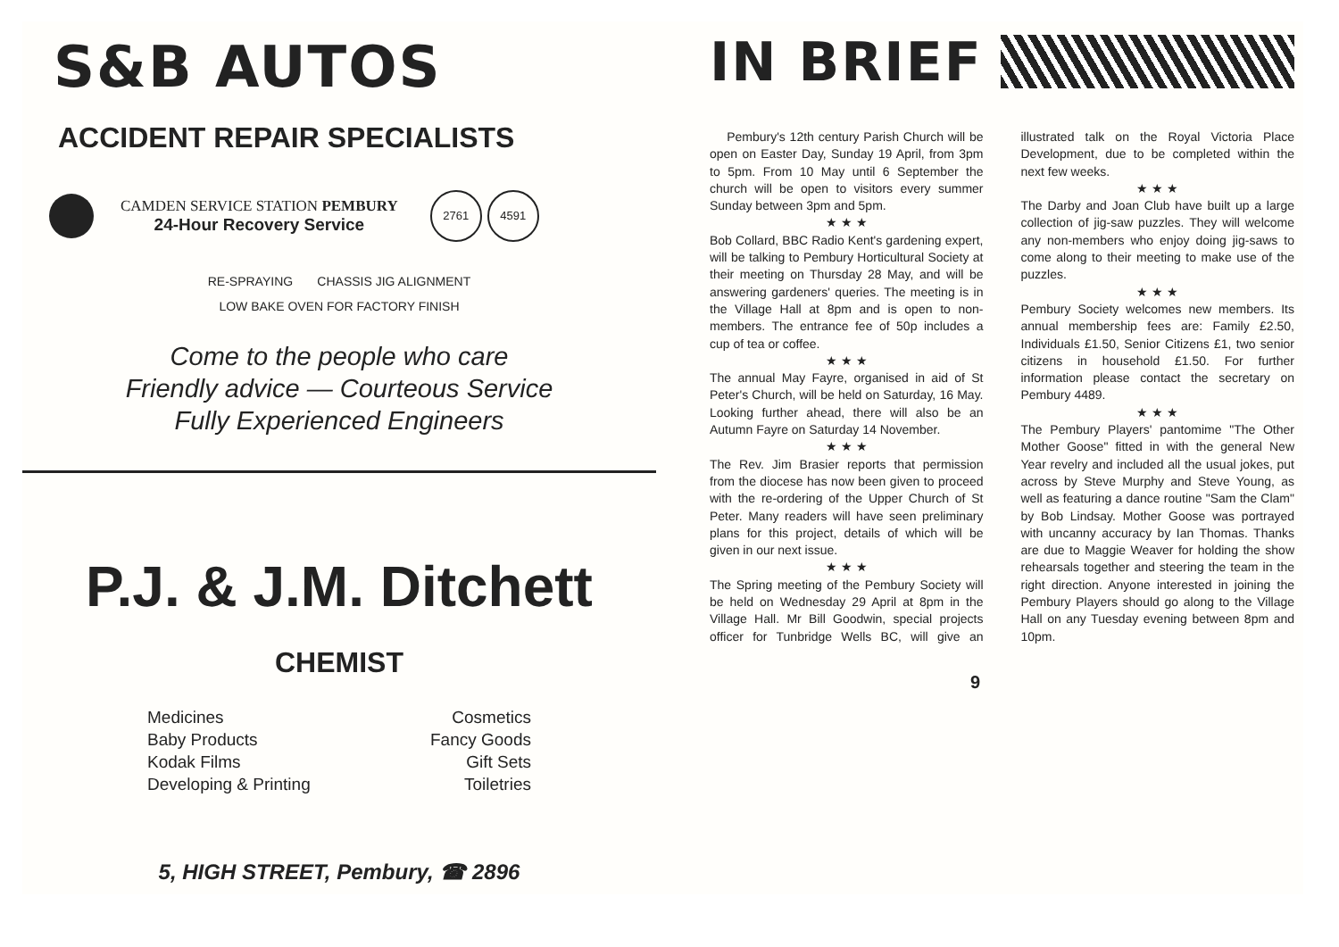S&B AUTOS
ACCIDENT REPAIR SPECIALISTS
CAMDEN SERVICE STATION PEMBURY
24-Hour Recovery Service
2761 4591
RE-SPRAYING CHASSIS JIG ALIGNMENT
LOW BAKE OVEN FOR FACTORY FINISH
Come to the people who care
Friendly advice — Courteous Service
Fully Experienced Engineers
P.J. & J.M. Ditchett
CHEMIST
Medicines
Baby Products
Kodak Films
Developing & Printing
Cosmetics
Fancy Goods
Gift Sets
Toiletries
5, HIGH STREET, Pembury, ☎ 2896
IN BRIEF
Pembury's 12th century Parish Church will be open on Easter Day, Sunday 19 April, from 3pm to 5pm. From 10 May until 6 September the church will be open to visitors every summer Sunday between 3pm and 5pm.
★ ★ ★
Bob Collard, BBC Radio Kent's gardening expert, will be talking to Pembury Horticultural Society at their meeting on Thursday 28 May, and will be answering gardeners' queries. The meeting is in the Village Hall at 8pm and is open to non-members. The entrance fee of 50p includes a cup of tea or coffee.
★ ★ ★
The annual May Fayre, organised in aid of St Peter's Church, will be held on Saturday, 16 May. Looking further ahead, there will also be an Autumn Fayre on Saturday 14 November.
★ ★ ★
The Rev. Jim Brasier reports that permission from the diocese has now been given to proceed with the re-ordering of the Upper Church of St Peter. Many readers will have seen preliminary plans for this project, details of which will be given in our next issue.
★ ★ ★
The Spring meeting of the Pembury Society will be held on Wednesday 29 April at 8pm in the Village Hall. Mr Bill Goodwin, special projects officer for Tunbridge Wells BC, will give an illustrated talk on the Royal Victoria Place Development, due to be completed within the next few weeks.
★ ★ ★
The Darby and Joan Club have built up a large collection of jig-saw puzzles. They will welcome any non-members who enjoy doing jig-saws to come along to their meeting to make use of the puzzles.
★ ★ ★
Pembury Society welcomes new members. Its annual membership fees are: Family £2.50, Individuals £1.50, Senior Citizens £1, two senior citizens in household £1.50. For further information please contact the secretary on Pembury 4489.
★ ★ ★
The Pembury Players' pantomime "The Other Mother Goose" fitted in with the general New Year revelry and included all the usual jokes, put across by Steve Murphy and Steve Young, as well as featuring a dance routine "Sam the Clam" by Bob Lindsay. Mother Goose was portrayed with uncanny accuracy by Ian Thomas. Thanks are due to Maggie Weaver for holding the show rehearsals together and steering the team in the right direction. Anyone interested in joining the Pembury Players should go along to the Village Hall on any Tuesday evening between 8pm and 10pm.
9